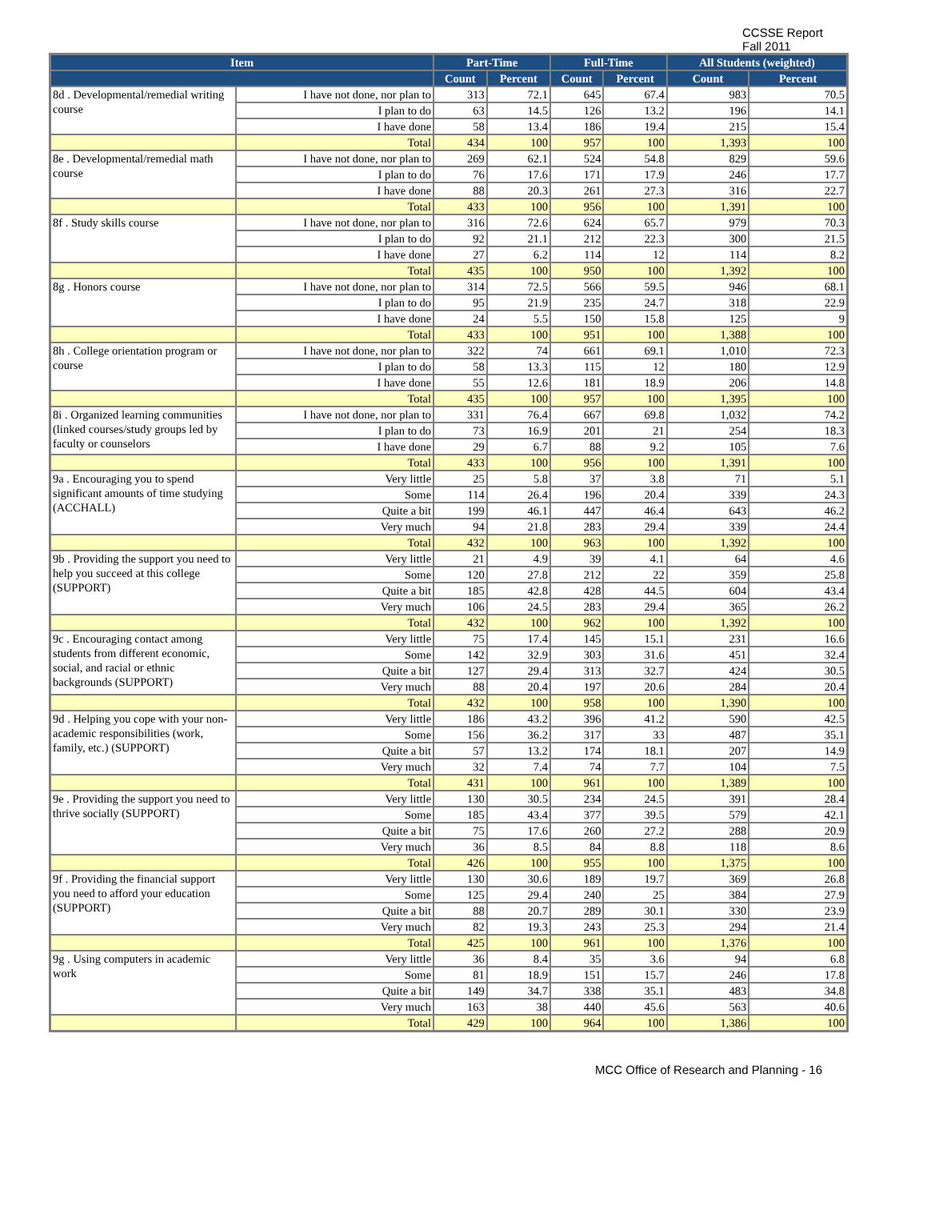CCSSE Report
Fall 2011
| Item | | Part-Time | | Full-Time | | All Students (weighted) | |
| --- | --- | --- | --- | --- | --- | --- | --- |
| | | Count | Percent | Count | Percent | Count | Percent |
| 8d . Developmental/remedial writing course | I have not done, nor plan to | 313 | 72.1 | 645 | 67.4 | 983 | 70.5 |
| | I plan to do | 63 | 14.5 | 126 | 13.2 | 196 | 14.1 |
| | I have done | 58 | 13.4 | 186 | 19.4 | 215 | 15.4 |
| | Total | 434 | 100 | 957 | 100 | 1,393 | 100 |
| 8e . Developmental/remedial math course | I have not done, nor plan to | 269 | 62.1 | 524 | 54.8 | 829 | 59.6 |
| | I plan to do | 76 | 17.6 | 171 | 17.9 | 246 | 17.7 |
| | I have done | 88 | 20.3 | 261 | 27.3 | 316 | 22.7 |
| | Total | 433 | 100 | 956 | 100 | 1,391 | 100 |
| 8f . Study skills course | I have not done, nor plan to | 316 | 72.6 | 624 | 65.7 | 979 | 70.3 |
| | I plan to do | 92 | 21.1 | 212 | 22.3 | 300 | 21.5 |
| | I have done | 27 | 6.2 | 114 | 12 | 114 | 8.2 |
| | Total | 435 | 100 | 950 | 100 | 1,392 | 100 |
| 8g . Honors course | I have not done, nor plan to | 314 | 72.5 | 566 | 59.5 | 946 | 68.1 |
| | I plan to do | 95 | 21.9 | 235 | 24.7 | 318 | 22.9 |
| | I have done | 24 | 5.5 | 150 | 15.8 | 125 | 9 |
| | Total | 433 | 100 | 951 | 100 | 1,388 | 100 |
| 8h . College orientation program or course | I have not done, nor plan to | 322 | 74 | 661 | 69.1 | 1,010 | 72.3 |
| | I plan to do | 58 | 13.3 | 115 | 12 | 180 | 12.9 |
| | I have done | 55 | 12.6 | 181 | 18.9 | 206 | 14.8 |
| | Total | 435 | 100 | 957 | 100 | 1,395 | 100 |
| 8i . Organized learning communities (linked courses/study groups led by faculty or counselors | I have not done, nor plan to | 331 | 76.4 | 667 | 69.8 | 1,032 | 74.2 |
| | I plan to do | 73 | 16.9 | 201 | 21 | 254 | 18.3 |
| | I have done | 29 | 6.7 | 88 | 9.2 | 105 | 7.6 |
| | Total | 433 | 100 | 956 | 100 | 1,391 | 100 |
| 9a . Encouraging you to spend significant amounts of time studying (ACCHALL) | Very little | 25 | 5.8 | 37 | 3.8 | 71 | 5.1 |
| | Some | 114 | 26.4 | 196 | 20.4 | 339 | 24.3 |
| | Quite a bit | 199 | 46.1 | 447 | 46.4 | 643 | 46.2 |
| | Very much | 94 | 21.8 | 283 | 29.4 | 339 | 24.4 |
| | Total | 432 | 100 | 963 | 100 | 1,392 | 100 |
| 9b . Providing the support you need to help you succeed at this college (SUPPORT) | Very little | 21 | 4.9 | 39 | 4.1 | 64 | 4.6 |
| | Some | 120 | 27.8 | 212 | 22 | 359 | 25.8 |
| | Quite a bit | 185 | 42.8 | 428 | 44.5 | 604 | 43.4 |
| | Very much | 106 | 24.5 | 283 | 29.4 | 365 | 26.2 |
| | Total | 432 | 100 | 962 | 100 | 1,392 | 100 |
| 9c . Encouraging contact among students from different economic, social, and racial or ethnic backgrounds (SUPPORT) | Very little | 75 | 17.4 | 145 | 15.1 | 231 | 16.6 |
| | Some | 142 | 32.9 | 303 | 31.6 | 451 | 32.4 |
| | Quite a bit | 127 | 29.4 | 313 | 32.7 | 424 | 30.5 |
| | Very much | 88 | 20.4 | 197 | 20.6 | 284 | 20.4 |
| | Total | 432 | 100 | 958 | 100 | 1,390 | 100 |
| 9d . Helping you cope with your non-academic responsibilities (work, family, etc.) (SUPPORT) | Very little | 186 | 43.2 | 396 | 41.2 | 590 | 42.5 |
| | Some | 156 | 36.2 | 317 | 33 | 487 | 35.1 |
| | Quite a bit | 57 | 13.2 | 174 | 18.1 | 207 | 14.9 |
| | Very much | 32 | 7.4 | 74 | 7.7 | 104 | 7.5 |
| | Total | 431 | 100 | 961 | 100 | 1,389 | 100 |
| 9e . Providing the support you need to thrive socially (SUPPORT) | Very little | 130 | 30.5 | 234 | 24.5 | 391 | 28.4 |
| | Some | 185 | 43.4 | 377 | 39.5 | 579 | 42.1 |
| | Quite a bit | 75 | 17.6 | 260 | 27.2 | 288 | 20.9 |
| | Very much | 36 | 8.5 | 84 | 8.8 | 118 | 8.6 |
| | Total | 426 | 100 | 955 | 100 | 1,375 | 100 |
| 9f . Providing the financial support you need to afford your education (SUPPORT) | Very little | 130 | 30.6 | 189 | 19.7 | 369 | 26.8 |
| | Some | 125 | 29.4 | 240 | 25 | 384 | 27.9 |
| | Quite a bit | 88 | 20.7 | 289 | 30.1 | 330 | 23.9 |
| | Very much | 82 | 19.3 | 243 | 25.3 | 294 | 21.4 |
| | Total | 425 | 100 | 961 | 100 | 1,376 | 100 |
| 9g . Using computers in academic work | Very little | 36 | 8.4 | 35 | 3.6 | 94 | 6.8 |
| | Some | 81 | 18.9 | 151 | 15.7 | 246 | 17.8 |
| | Quite a bit | 149 | 34.7 | 338 | 35.1 | 483 | 34.8 |
| | Very much | 163 | 38 | 440 | 45.6 | 563 | 40.6 |
| | Total | 429 | 100 | 964 | 100 | 1,386 | 100 |
MCC Office of Research and Planning - 16